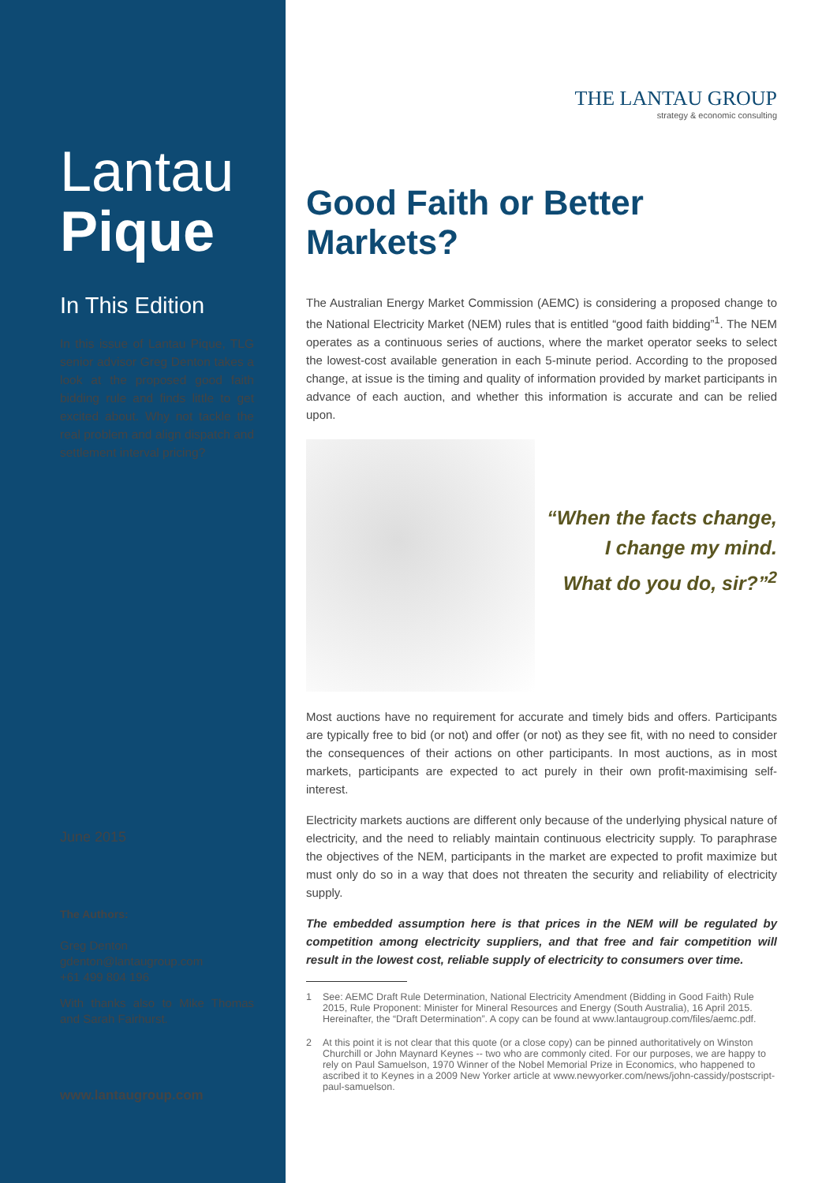Lantau
Pique
In This Edition
In this issue of Lantau Pique, TLG senior advisor Greg Denton takes a look at the proposed good faith bidding rule and finds little to get excited about. Why not tackle the real problem and align dispatch and settlement interval pricing?
June 2015
The Authors:
Greg Denton
gdenton@lantaugroup.com
+61 499 804 196
With thanks also to Mike Thomas and Sarah Fairhurst.
www.lantaugroup.com
THE LANTAU GROUP
strategy & economic consulting
Good Faith or Better Markets?
The Australian Energy Market Commission (AEMC) is considering a proposed change to the National Electricity Market (NEM) rules that is entitled “good faith bidding”<sup>1</sup>. The NEM operates as a continuous series of auctions, where the market operator seeks to select the lowest-cost available generation in each 5-minute period. According to the proposed change, at issue is the timing and quality of information provided by market participants in advance of each auction, and whether this information is accurate and can be relied upon.
“When the facts change,
I change my mind.
What do you do, sir?”<sup>2</sup>
Most auctions have no requirement for accurate and timely bids and offers. Participants are typically free to bid (or not) and offer (or not) as they see fit, with no need to consider the consequences of their actions on other participants. In most auctions, as in most markets, participants are expected to act purely in their own profit-maximising self-interest.
Electricity markets auctions are different only because of the underlying physical nature of electricity, and the need to reliably maintain continuous electricity supply. To paraphrase the objectives of the NEM, participants in the market are expected to profit maximize but must only do so in a way that does not threaten the security and reliability of electricity supply.
The embedded assumption here is that prices in the NEM will be regulated by competition among electricity suppliers, and that free and fair competition will result in the lowest cost, reliable supply of electricity to consumers over time.
1 See: AEMC Draft Rule Determination, National Electricity Amendment (Bidding in Good Faith) Rule 2015, Rule Proponent: Minister for Mineral Resources and Energy (South Australia), 16 April 2015. Hereinafter, the “Draft Determination”. A copy can be found at www.lantaugroup.com/files/aemc.pdf.
2 At this point it is not clear that this quote (or a close copy) can be pinned authoritatively on Winston Churchill or John Maynard Keynes -- two who are commonly cited. For our purposes, we are happy to rely on Paul Samuelson, 1970 Winner of the Nobel Memorial Prize in Economics, who happened to ascribed it to Keynes in a 2009 New Yorker article at www.newyorker.com/news/john-cassidy/postscript-paul-samuelson.